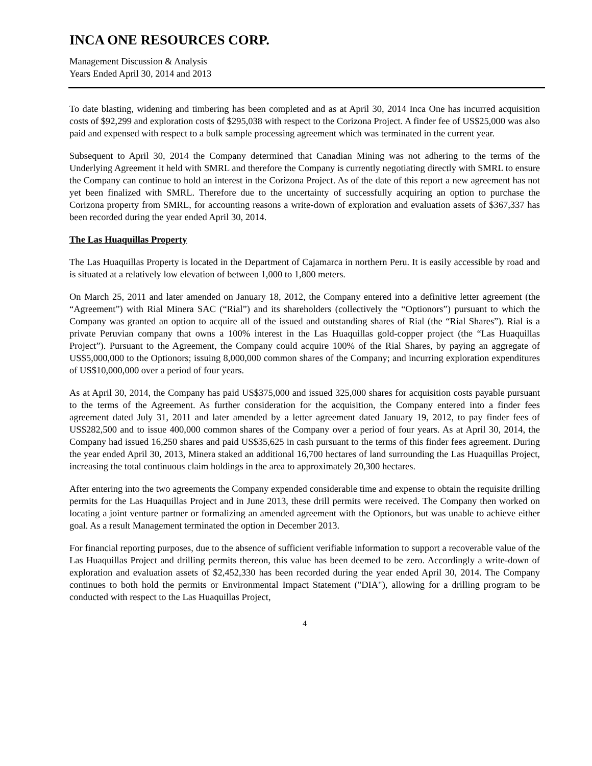INCA ONE RESOURCES CORP.
Management Discussion & Analysis
Years Ended April 30, 2014 and 2013
To date blasting, widening and timbering has been completed and as at April 30, 2014 Inca One has incurred acquisition costs of $92,299 and exploration costs of $295,038 with respect to the Corizona Project. A finder fee of US$25,000 was also paid and expensed with respect to a bulk sample processing agreement which was terminated in the current year.
Subsequent to April 30, 2014 the Company determined that Canadian Mining was not adhering to the terms of the Underlying Agreement it held with SMRL and therefore the Company is currently negotiating directly with SMRL to ensure the Company can continue to hold an interest in the Corizona Project. As of the date of this report a new agreement has not yet been finalized with SMRL. Therefore due to the uncertainty of successfully acquiring an option to purchase the Corizona property from SMRL, for accounting reasons a write-down of exploration and evaluation assets of $367,337 has been recorded during the year ended April 30, 2014.
The Las Huaquillas Property
The Las Huaquillas Property is located in the Department of Cajamarca in northern Peru. It is easily accessible by road and is situated at a relatively low elevation of between 1,000 to 1,800 meters.
On March 25, 2011 and later amended on January 18, 2012, the Company entered into a definitive letter agreement (the “Agreement”) with Rial Minera SAC (“Rial”) and its shareholders (collectively the “Optionors”) pursuant to which the Company was granted an option to acquire all of the issued and outstanding shares of Rial (the “Rial Shares”). Rial is a private Peruvian company that owns a 100% interest in the Las Huaquillas gold-copper project (the “Las Huaquillas Project”). Pursuant to the Agreement, the Company could acquire 100% of the Rial Shares, by paying an aggregate of US$5,000,000 to the Optionors; issuing 8,000,000 common shares of the Company; and incurring exploration expenditures of US$10,000,000 over a period of four years.
As at April 30, 2014, the Company has paid US$375,000 and issued 325,000 shares for acquisition costs payable pursuant to the terms of the Agreement. As further consideration for the acquisition, the Company entered into a finder fees agreement dated July 31, 2011 and later amended by a letter agreement dated January 19, 2012, to pay finder fees of US$282,500 and to issue 400,000 common shares of the Company over a period of four years. As at April 30, 2014, the Company had issued 16,250 shares and paid US$35,625 in cash pursuant to the terms of this finder fees agreement. During the year ended April 30, 2013, Minera staked an additional 16,700 hectares of land surrounding the Las Huaquillas Project, increasing the total continuous claim holdings in the area to approximately 20,300 hectares.
After entering into the two agreements the Company expended considerable time and expense to obtain the requisite drilling permits for the Las Huaquillas Project and in June 2013, these drill permits were received. The Company then worked on locating a joint venture partner or formalizing an amended agreement with the Optionors, but was unable to achieve either goal. As a result Management terminated the option in December 2013.
For financial reporting purposes, due to the absence of sufficient verifiable information to support a recoverable value of the Las Huaquillas Project and drilling permits thereon, this value has been deemed to be zero. Accordingly a write-down of exploration and evaluation assets of $2,452,330 has been recorded during the year ended April 30, 2014. The Company continues to both hold the permits or Environmental Impact Statement ("DIA"), allowing for a drilling program to be conducted with respect to the Las Huaquillas Project,
4